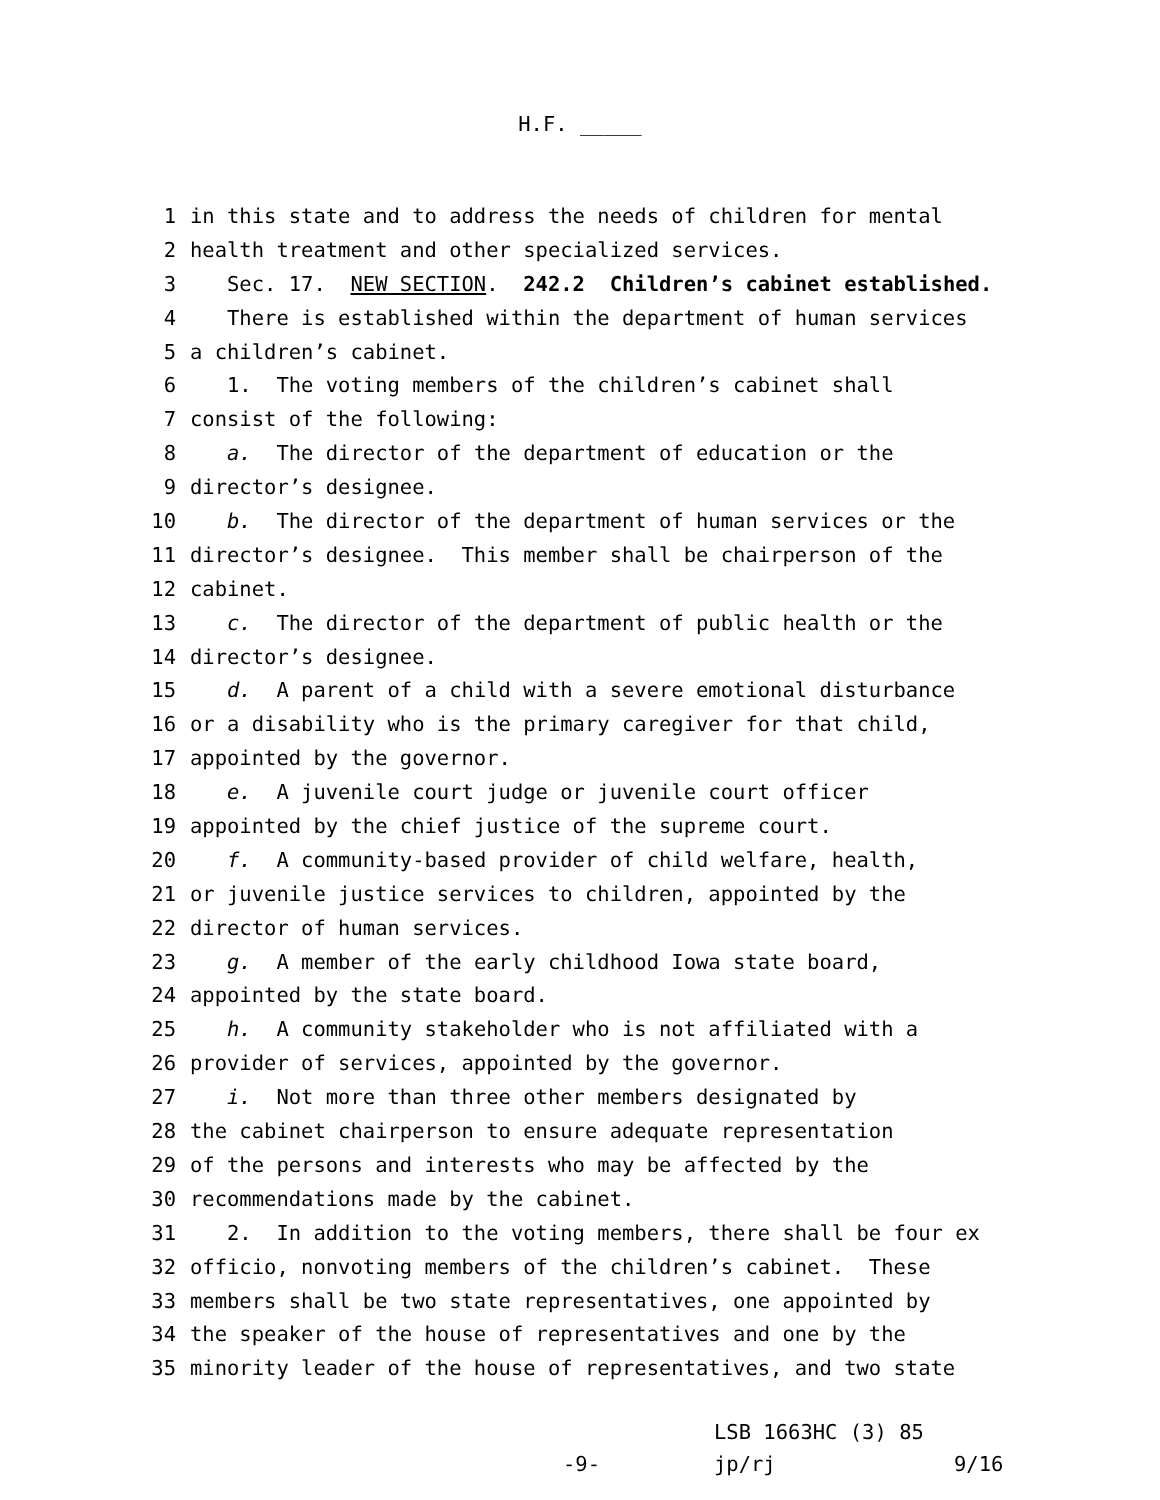H.F. _____
1 in this state and to address the needs of children for mental
2 health treatment and other specialized services.
3 Sec. 17. NEW SECTION. 242.2 Children’s cabinet established.
4 There is established within the department of human services
5 a children’s cabinet.
6 1. The voting members of the children’s cabinet shall
7 consist of the following:
8 a. The director of the department of education or the
9 director’s designee.
10 b. The director of the department of human services or the
11 director’s designee. This member shall be chairperson of the
12 cabinet.
13 c. The director of the department of public health or the
14 director’s designee.
15 d. A parent of a child with a severe emotional disturbance
16 or a disability who is the primary caregiver for that child,
17 appointed by the governor.
18 e. A juvenile court judge or juvenile court officer
19 appointed by the chief justice of the supreme court.
20 f. A community-based provider of child welfare, health,
21 or juvenile justice services to children, appointed by the
22 director of human services.
23 g. A member of the early childhood Iowa state board,
24 appointed by the state board.
25 h. A community stakeholder who is not affiliated with a
26 provider of services, appointed by the governor.
27 i. Not more than three other members designated by
28 the cabinet chairperson to ensure adequate representation
29 of the persons and interests who may be affected by the
30 recommendations made by the cabinet.
31 2. In addition to the voting members, there shall be four ex
32 officio, nonvoting members of the children’s cabinet. These
33 members shall be two state representatives, one appointed by
34 the speaker of the house of representatives and one by the
35 minority leader of the house of representatives, and two state
-9-
LSB 1663HC (3) 85
jp/rj
9/16